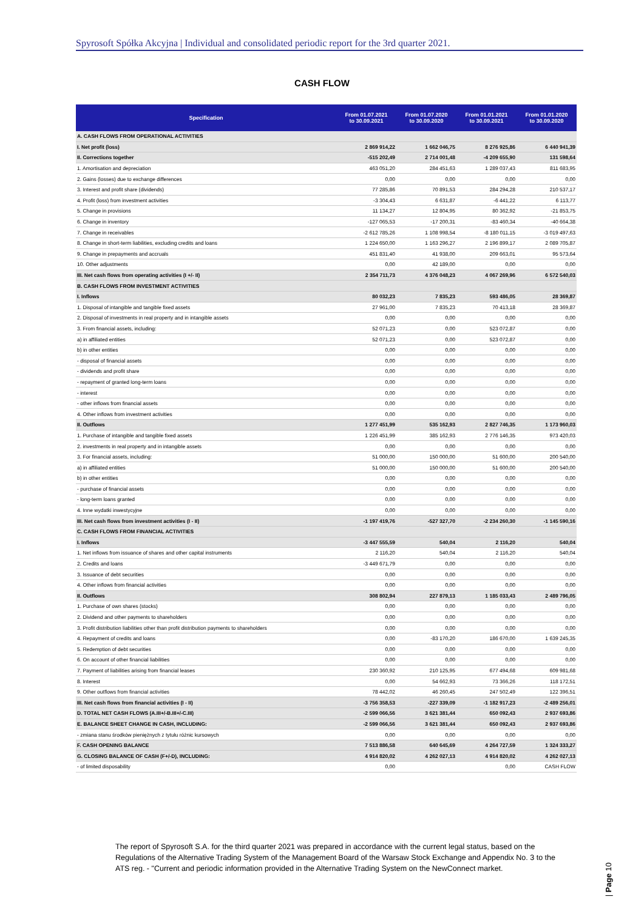Spyrosoft Spółka Akcyjna | Individual and consolidated periodic report for the 3rd quarter 2021.
CASH FLOW
| Specification | From 01.07.2021 to 30.09.2021 | From 01.07.2020 to 30.09.2020 | From 01.01.2021 to 30.09.2021 | From 01.01.2020 to 30.09.2020 |
| --- | --- | --- | --- | --- |
| A. CASH FLOWS FROM OPERATIONAL ACTIVITIES | | | | |
| I. Net profit (loss) | 2 869 914,22 | 1 662 046,75 | 8 276 925,86 | 6 440 941,39 |
| II. Corrections together | -515 202,49 | 2 714 001,48 | -4 209 655,90 | 131 598,64 |
| 1. Amortisation and depreciation | 463 051,20 | 284 451,63 | 1 289 037,43 | 811 683,95 |
| 2. Gains (losses) due to exchange differences | 0,00 | 0,00 | 0,00 | 0,00 |
| 3. Interest and profit share (dividends) | 77 285,86 | 70 891,53 | 284 294,28 | 210 537,17 |
| 4. Profit (loss) from investment activities | -3 304,43 | 6 631,87 | -6 441,22 | 6 113,77 |
| 5. Change in provisions | 11 134,27 | 12 804,95 | 80 362,92 | -21 853,75 |
| 6. Change in inventory | -127 065,53 | -17 200,31 | -83 460,34 | -40 664,38 |
| 7. Change in receivables | -2 612 785,26 | 1 108 998,54 | -8 180 011,15 | -3 019 497,63 |
| 8. Change in short-term liabilities, excluding credits and loans | 1 224 650,00 | 1 163 296,27 | 2 196 899,17 | 2 089 705,87 |
| 9. Change in prepayments and accruals | 451 831,40 | 41 938,00 | 209 663,01 | 95 573,64 |
| 10. Other adjustments | 0,00 | 42 189,00 | 0,00 | 0,00 |
| III. Net cash flows from operating activities (I +/- II) | 2 354 711,73 | 4 376 048,23 | 4 067 269,96 | 6 572 540,03 |
| B. CASH FLOWS FROM INVESTMENT ACTIVITIES | | | | |
| I. Inflows | 80 032,23 | 7 835,23 | 593 486,05 | 28 369,87 |
| 1. Disposal of intangible and tangible fixed assets | 27 961,00 | 7 835,23 | 70 413,18 | 28 369,87 |
| 2. Disposal of investments in real property and in intangible assets | 0,00 | 0,00 | 0,00 | 0,00 |
| 3. From financial assets, including: | 52 071,23 | 0,00 | 523 072,87 | 0,00 |
| a) in affiliated entities | 52 071,23 | 0,00 | 523 072,87 | 0,00 |
| b) in other entities | 0,00 | 0,00 | 0,00 | 0,00 |
| - disposal of financial assets | 0,00 | 0,00 | 0,00 | 0,00 |
| - dividends and profit share | 0,00 | 0,00 | 0,00 | 0,00 |
| - repayment of granted long-term loans | 0,00 | 0,00 | 0,00 | 0,00 |
| - interest | 0,00 | 0,00 | 0,00 | 0,00 |
| - other inflows from financial assets | 0,00 | 0,00 | 0,00 | 0,00 |
| 4. Other inflows from investment activities | 0,00 | 0,00 | 0,00 | 0,00 |
| II. Outflows | 1 277 451,99 | 535 162,93 | 2 827 746,35 | 1 173 960,03 |
| 1. Purchase of intangible and tangible fixed assets | 1 226 451,99 | 385 162,93 | 2 776 146,35 | 973 420,03 |
| 2. investments in real property and in intangible assets | 0,00 | 0,00 | 0,00 | 0,00 |
| 3. For financial assets, including: | 51 000,00 | 150 000,00 | 51 600,00 | 200 540,00 |
| a) in affiliated entities | 51 000,00 | 150 000,00 | 51 600,00 | 200 540,00 |
| b) in other entities | 0,00 | 0,00 | 0,00 | 0,00 |
| - purchase of financial assets | 0,00 | 0,00 | 0,00 | 0,00 |
| - long-term loans granted | 0,00 | 0,00 | 0,00 | 0,00 |
| 4. Inne wydatki inwestycyjne | 0,00 | 0,00 | 0,00 | 0,00 |
| III. Net cash flows from investment activities (I - II) | -1 197 419,76 | -527 327,70 | -2 234 260,30 | -1 145 590,16 |
| C. CASH FLOWS FROM FINANCIAL ACTIVITIES | | | | |
| I. Inflows | -3 447 555,59 | 540,04 | 2 116,20 | 540,04 |
| 1. Net inflows from issuance of shares and other capital instruments | 2 116,20 | 540,04 | 2 116,20 | 540,04 |
| 2. Credits and loans | -3 449 671,79 | 0,00 | 0,00 | 0,00 |
| 3. Issuance of debt securities | 0,00 | 0,00 | 0,00 | 0,00 |
| 4. Other inflows from financial activities | 0,00 | 0,00 | 0,00 | 0,00 |
| II. Outflows | 308 802,94 | 227 879,13 | 1 185 033,43 | 2 489 796,05 |
| 1. Purchase of own shares (stocks) | 0,00 | 0,00 | 0,00 | 0,00 |
| 2. Dividend and other payments to shareholders | 0,00 | 0,00 | 0,00 | 0,00 |
| 3. Profit distribution liabilities other than profit distribution payments to shareholders | 0,00 | 0,00 | 0,00 | 0,00 |
| 4. Repayment of credits and loans | 0,00 | -83 170,20 | 186 670,00 | 1 639 245,35 |
| 5. Redemption of debt securities | 0,00 | 0,00 | 0,00 | 0,00 |
| 6. On account of other financial liabilities | 0,00 | 0,00 | 0,00 | 0,00 |
| 7. Payment of liabilities arising from financial leases | 230 360,92 | 210 125,95 | 677 494,68 | 609 981,68 |
| 8. Interest | 0,00 | 54 662,93 | 73 366,26 | 118 172,51 |
| 9. Other outflows from financial activities | 78 442,02 | 46 260,45 | 247 502,49 | 122 396,51 |
| III. Net cash flows from financial activities (I - II) | -3 756 358,53 | -227 339,09 | -1 182 917,23 | -2 489 256,01 |
| D. TOTAL NET CASH FLOWS (A.III+/-B.III+/-C.III) | -2 599 066,56 | 3 621 381,44 | 650 092,43 | 2 937 693,86 |
| E. BALANCE SHEET CHANGE IN CASH, INCLUDING: | -2 599 066,56 | 3 621 381,44 | 650 092,43 | 2 937 693,86 |
| - zmiana stanu środków pieniężnych z tytułu różnic kursowych | 0,00 | 0,00 | 0,00 | 0,00 |
| F. CASH OPENING BALANCE | 7 513 886,58 | 640 645,69 | 4 264 727,59 | 1 324 333,27 |
| G. CLOSING BALANCE OF CASH (F+/-D), INCLUDING: | 4 914 820,02 | 4 262 027,13 | 4 914 820,02 | 4 262 027,13 |
| - of limited disposability | 0,00 | | 0,00 | CASH FLOW |
The report of Spyrosoft S.A. for the third quarter 2021 was prepared in accordance with the current legal status, based on the Regulations of the Alternative Trading System of the Management Board of the Warsaw Stock Exchange and Appendix No. 3 to the ATS reg. - "Current and periodic information provided in the Alternative Trading System on the NewConnect market.
| Page 10